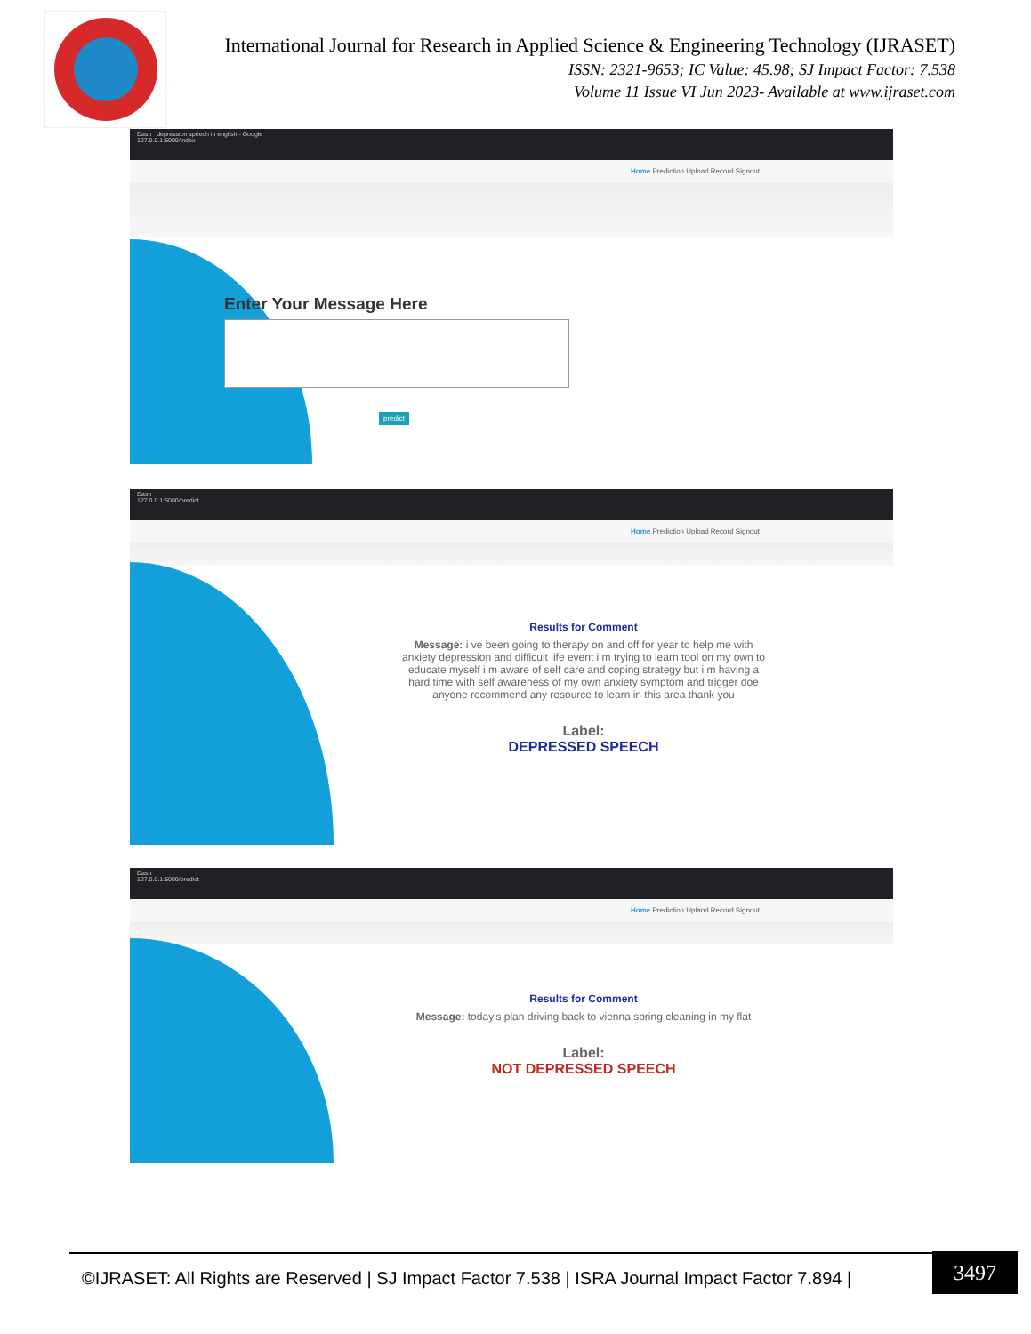International Journal for Research in Applied Science & Engineering Technology (IJRASET)
ISSN: 2321-9653; IC Value: 45.98; SJ Impact Factor: 7.538
Volume 11 Issue VI Jun 2023- Available at www.ijraset.com
Dash depression speech in english - Google
127.0.0.1:5000/index
Home Prediction Upload Record Signout
Enter Your Message Here
predict
Dash
127.0.0.1:5000/predict
Home Prediction Upload Record Signout
Results for Comment
Message: i ve been going to therapy on and off for year to help me with anxiety depression and difficult life event i m trying to learn tool on my own to educate myself i m aware of self care and coping strategy but i m having a hard time with self awareness of my own anxiety symptom and trigger doe anyone recommend any resource to learn in this area thank you
Label:
DEPRESSED SPEECH
Dash
127.0.0.1:5000/predict
Home Prediction Upland Record Signout
Results for Comment
Message: today's plan driving back to vienna spring cleaning in my flat
Label:
NOT DEPRESSED SPEECH
©IJRASET: All Rights are Reserved | SJ Impact Factor 7.538 | ISRA Journal Impact Factor 7.894 |
3497